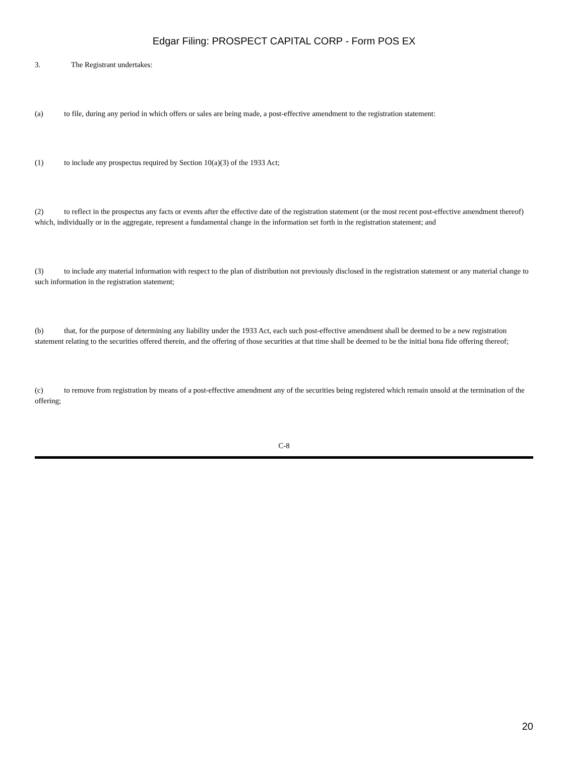Edgar Filing: PROSPECT CAPITAL CORP - Form POS EX
3. The Registrant undertakes:
(a) to file, during any period in which offers or sales are being made, a post-effective amendment to the registration statement:
(1) to include any prospectus required by Section 10(a)(3) of the 1933 Act;
(2) to reflect in the prospectus any facts or events after the effective date of the registration statement (or the most recent post-effective amendment thereof) which, individually or in the aggregate, represent a fundamental change in the information set forth in the registration statement; and
(3) to include any material information with respect to the plan of distribution not previously disclosed in the registration statement or any material change to such information in the registration statement;
(b) that, for the purpose of determining any liability under the 1933 Act, each such post-effective amendment shall be deemed to be a new registration statement relating to the securities offered therein, and the offering of those securities at that time shall be deemed to be the initial bona fide offering thereof;
(c) to remove from registration by means of a post-effective amendment any of the securities being registered which remain unsold at the termination of the offering;
C-8
20